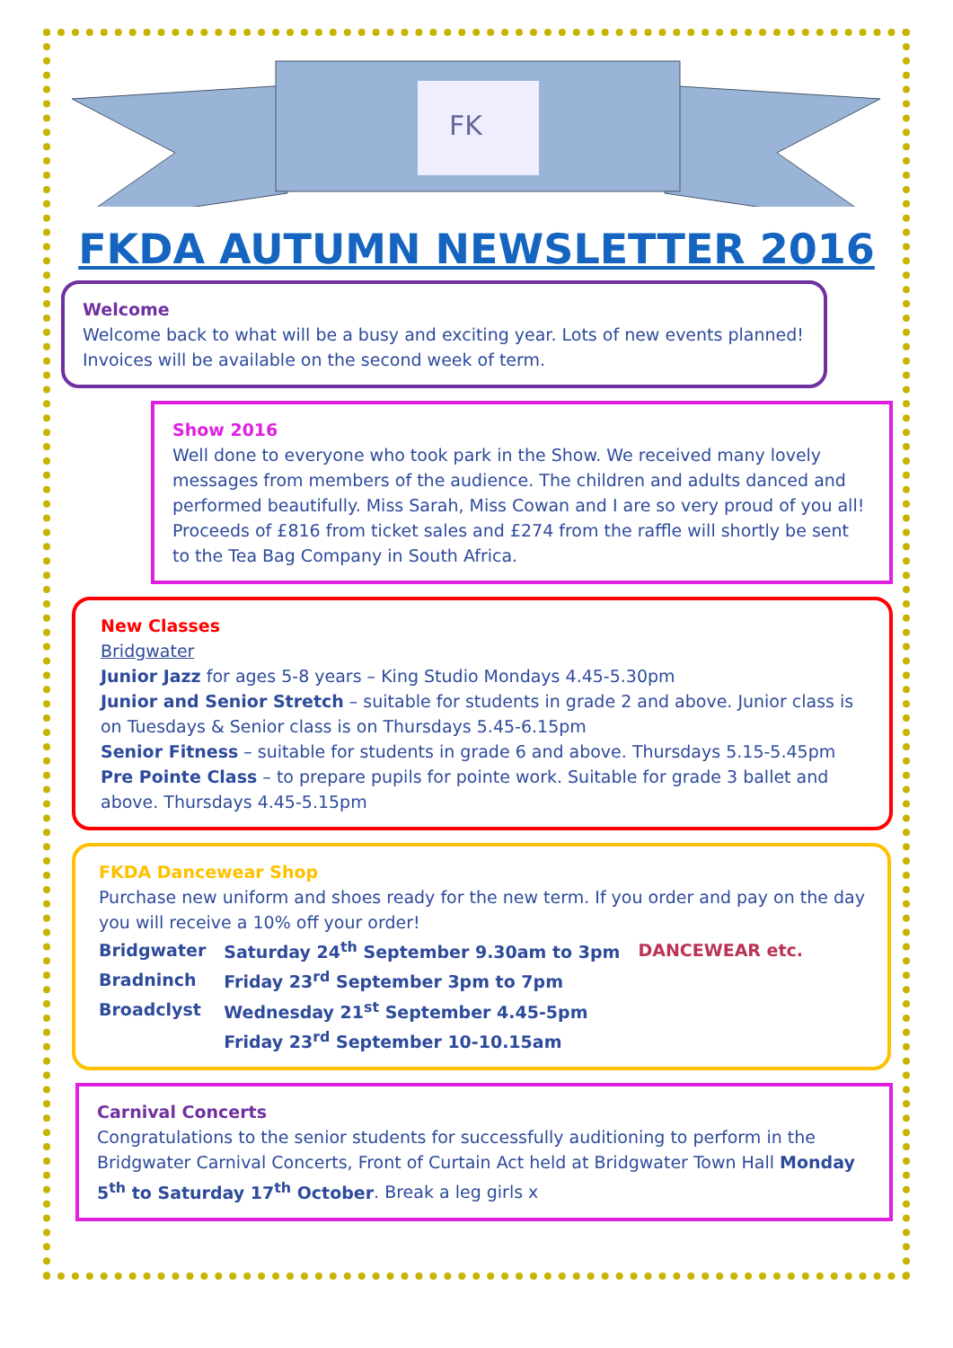FK
FKDA AUTUMN NEWSLETTER 2016
Welcome
Welcome back to what will be a busy and exciting year. Lots of new events planned! Invoices will be available on the second week of term.
Show 2016
Well done to everyone who took park in the Show. We received many lovely messages from members of the audience. The children and adults danced and performed beautifully. Miss Sarah, Miss Cowan and I are so very proud of you all! Proceeds of £816 from ticket sales and £274 from the raffle will shortly be sent to the Tea Bag Company in South Africa.
New Classes
Bridgwater
Junior Jazz for ages 5-8 years – King Studio Mondays 4.45-5.30pm
Junior and Senior Stretch – suitable for students in grade 2 and above. Junior class is on Tuesdays & Senior class is on Thursdays 5.45-6.15pm
Senior Fitness – suitable for students in grade 6 and above. Thursdays 5.15-5.45pm
Pre Pointe Class – to prepare pupils for pointe work. Suitable for grade 3 ballet and above. Thursdays 4.45-5.15pm
FKDA Dancewear Shop
Purchase new uniform and shoes ready for the new term. If you order and pay on the day you will receive a 10% off your order!
| Bridgwater | Saturday 24<sup>th</sup> September 9.30am to 3pm | DANCEWEAR etc. |
| Bradninch | Friday 23<sup>rd</sup> September 3pm to 7pm | |
| Broadclyst | Wednesday 21<sup>st</sup> September 4.45-5pm | |
| | Friday 23<sup>rd</sup> September 10-10.15am | |
Carnival Concerts
Congratulations to the senior students for successfully auditioning to perform in the Bridgwater Carnival Concerts, Front of Curtain Act held at Bridgwater Town Hall Monday 5<sup>th</sup> to Saturday 17<sup>th</sup> October. Break a leg girls x